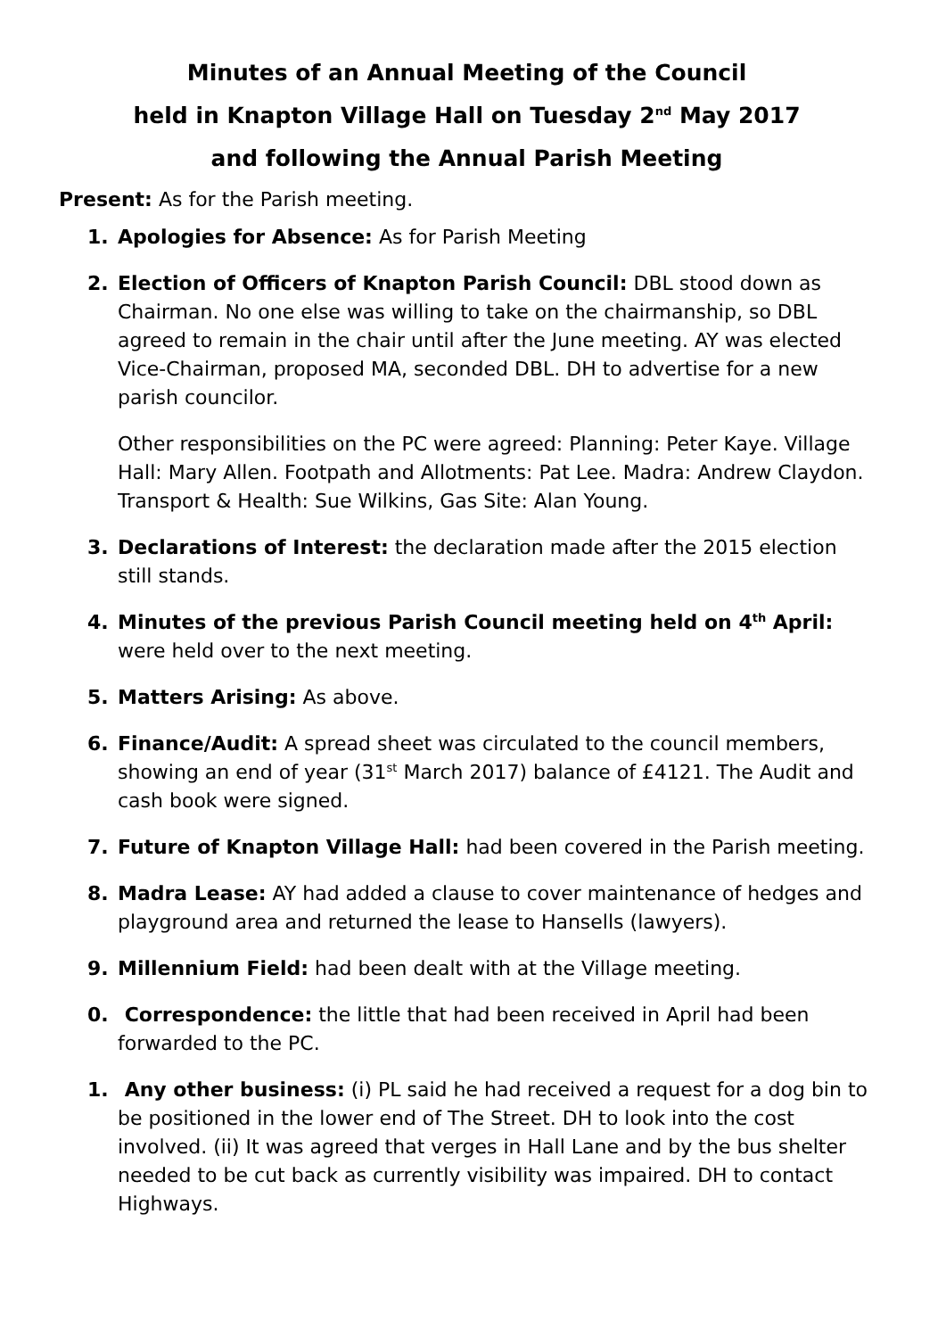Minutes of an Annual Meeting of the Council
held in Knapton Village Hall on Tuesday 2<sup>nd</sup> May 2017
and following the Annual Parish Meeting
Present: As for the Parish meeting.
1. Apologies for Absence: As for Parish Meeting
2. Election of Officers of Knapton Parish Council: DBL stood down as Chairman. No one else was willing to take on the chairmanship, so DBL agreed to remain in the chair until after the June meeting. AY was elected Vice-Chairman, proposed MA, seconded DBL. DH to advertise for a new parish councilor.
Other responsibilities on the PC were agreed: Planning: Peter Kaye. Village Hall: Mary Allen. Footpath and Allotments: Pat Lee. Madra: Andrew Claydon. Transport & Health: Sue Wilkins, Gas Site: Alan Young.
3. Declarations of Interest: the declaration made after the 2015 election still stands.
4. Minutes of the previous Parish Council meeting held on 4<sup>th</sup> April: were held over to the next meeting.
5. Matters Arising: As above.
6. Finance/Audit: A spread sheet was circulated to the council members, showing an end of year (31<sup>st</sup> March 2017) balance of £4121. The Audit and cash book were signed.
7. Future of Knapton Village Hall: had been covered in the Parish meeting.
8. Madra Lease: AY had added a clause to cover maintenance of hedges and playground area and returned the lease to Hansells (lawyers).
9. Millennium Field: had been dealt with at the Village meeting.
0. Correspondence: the little that had been received in April had been forwarded to the PC.
1. Any other business: (i) PL said he had received a request for a dog bin to be positioned in the lower end of The Street. DH to look into the cost involved. (ii) It was agreed that verges in Hall Lane and by the bus shelter needed to be cut back as currently visibility was impaired. DH to contact Highways.